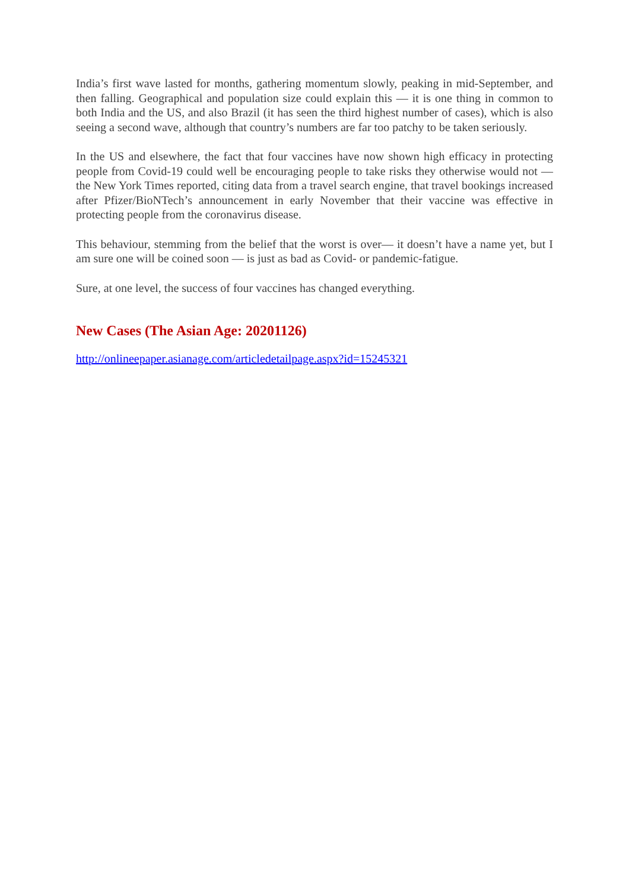India’s first wave lasted for months, gathering momentum slowly, peaking in mid-September, and then falling. Geographical and population size could explain this — it is one thing in common to both India and the US, and also Brazil (it has seen the third highest number of cases), which is also seeing a second wave, although that country’s numbers are far too patchy to be taken seriously.
In the US and elsewhere, the fact that four vaccines have now shown high efficacy in protecting people from Covid-19 could well be encouraging people to take risks they otherwise would not — the New York Times reported, citing data from a travel search engine, that travel bookings increased after Pfizer/BioNTech’s announcement in early November that their vaccine was effective in protecting people from the coronavirus disease.
This behaviour, stemming from the belief that the worst is over— it doesn’t have a name yet, but I am sure one will be coined soon — is just as bad as Covid- or pandemic-fatigue.
Sure, at one level, the success of four vaccines has changed everything.
New Cases (The Asian Age: 20201126)
http://onlineepaper.asianage.com/articledetailpage.aspx?id=15245321